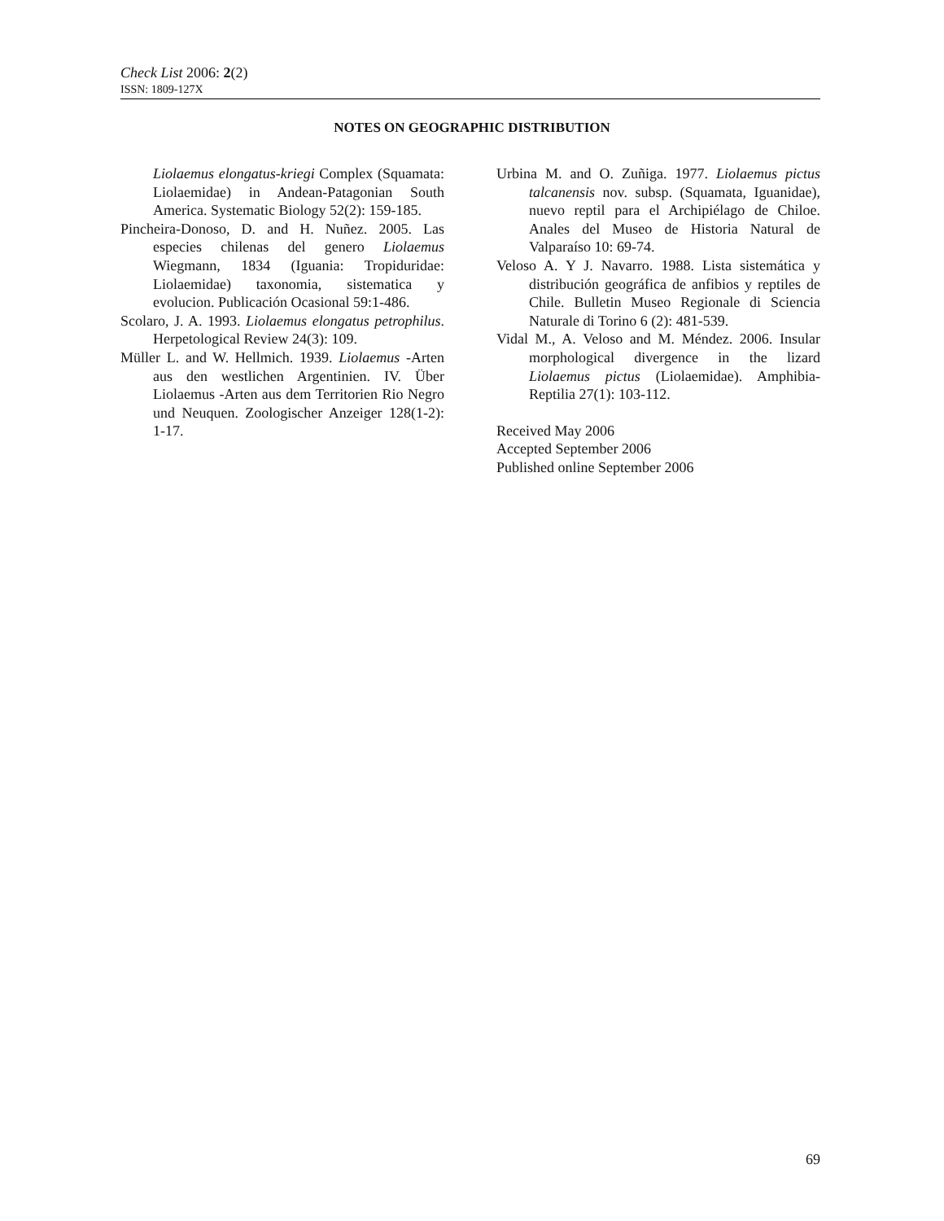Check List 2006: 2(2)
ISSN: 1809-127X
NOTES ON GEOGRAPHIC DISTRIBUTION
Liolaemus elongatus-kriegi Complex (Squamata: Liolaemidae) in Andean-Patagonian South America. Systematic Biology 52(2): 159-185.
Pincheira-Donoso, D. and H. Nuñez. 2005. Las especies chilenas del genero Liolaemus Wiegmann, 1834 (Iguania: Tropiduridae: Liolaemidae) taxonomia, sistematica y evolucion. Publicación Ocasional 59:1-486.
Scolaro, J. A. 1993. Liolaemus elongatus petrophilus. Herpetological Review 24(3): 109.
Müller L. and W. Hellmich. 1939. Liolaemus -Arten aus den westlichen Argentinien. IV. Über Liolaemus -Arten aus dem Territorien Rio Negro und Neuquen. Zoologischer Anzeiger 128(1-2): 1-17.
Urbina M. and O. Zuñiga. 1977. Liolaemus pictus talcanensis nov. subsp. (Squamata, Iguanidae), nuevo reptil para el Archipiélago de Chiloe. Anales del Museo de Historia Natural de Valparaíso 10: 69-74.
Veloso A. Y J. Navarro. 1988. Lista sistemática y distribución geográfica de anfibios y reptiles de Chile. Bulletin Museo Regionale di Sciencia Naturale di Torino 6 (2): 481-539.
Vidal M., A. Veloso and M. Méndez. 2006. Insular morphological divergence in the lizard Liolaemus pictus (Liolaemidae). Amphibia-Reptilia 27(1): 103-112.
Received May 2006
Accepted September 2006
Published online September 2006
69